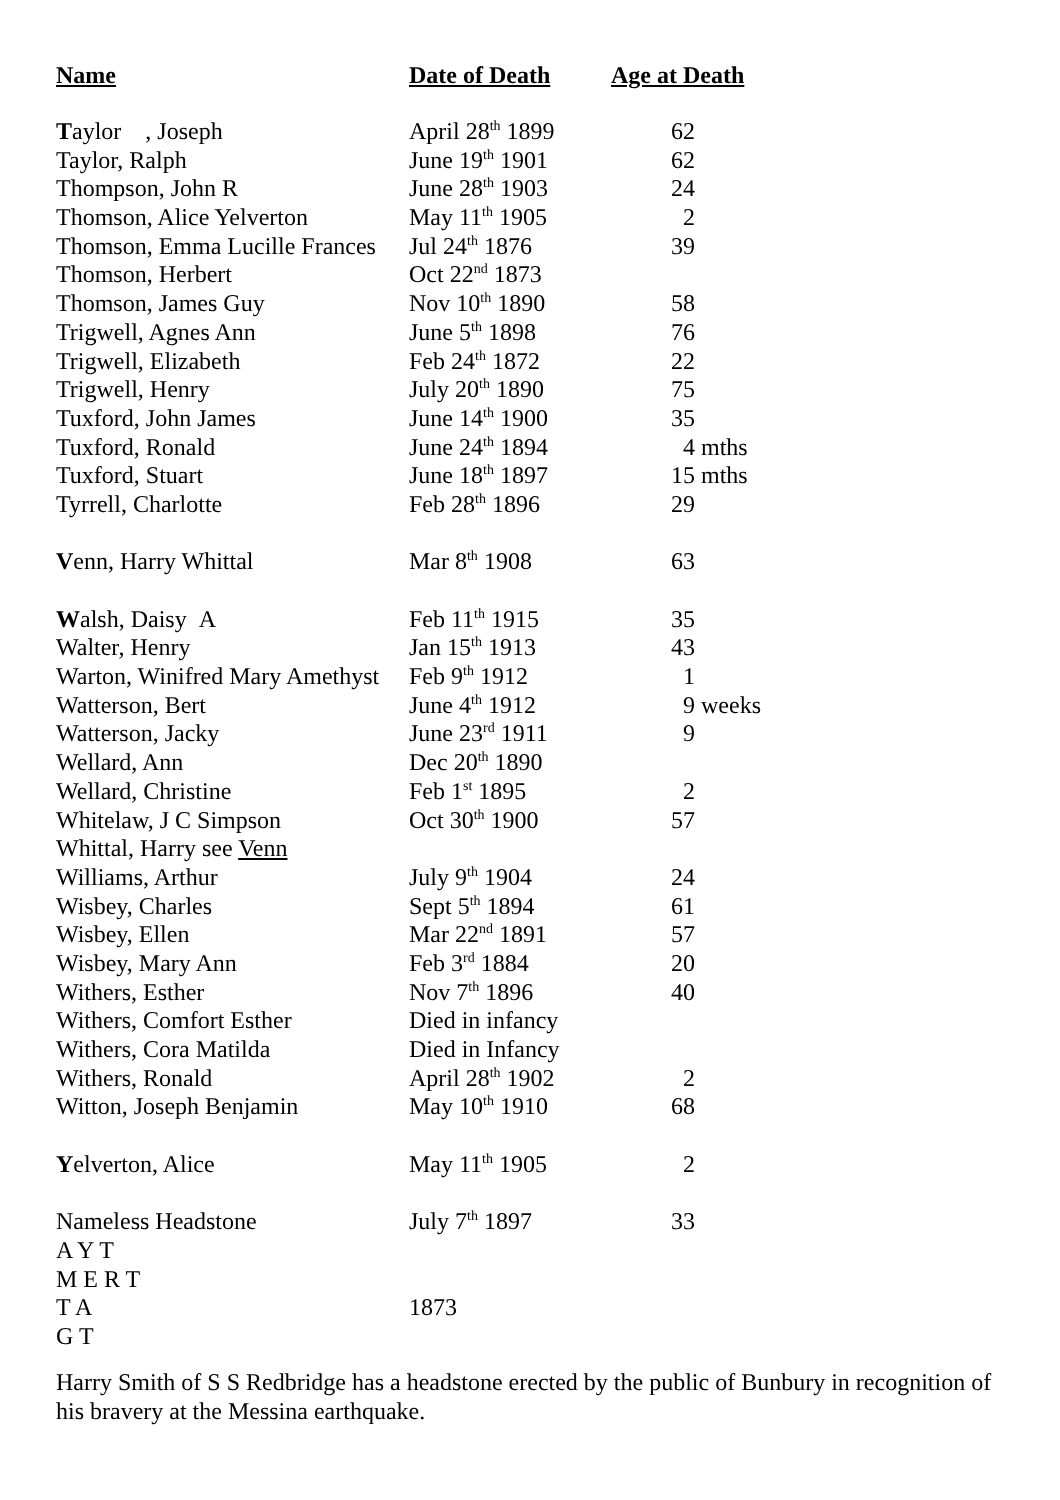| Name | Date of Death | Age at Death |
| --- | --- | --- |
| T aylor , Joseph | April 28<sup>th</sup> 1899 | 62 |
| Taylor, Ralph | June 19<sup>th</sup> 1901 | 62 |
| Thompson, John R | June 28<sup>th</sup> 1903 | 24 |
| Thomson, Alice Yelverton | May 11<sup>th</sup> 1905 | 2 |
| Thomson, Emma Lucille Frances | Jul 24<sup>th</sup> 1876 | 39 |
| Thomson, Herbert | Oct 22<sup>nd</sup> 1873 | |
| Thomson, James Guy | Nov 10<sup>th</sup> 1890 | 58 |
| Trigwell, Agnes Ann | June 5<sup>th</sup> 1898 | 76 |
| Trigwell, Elizabeth | Feb 24<sup>th</sup> 1872 | 22 |
| Trigwell, Henry | July 20<sup>th</sup> 1890 | 75 |
| Tuxford, John James | June 14<sup>th</sup> 1900 | 35 |
| Tuxford, Ronald | June 24<sup>th</sup> 1894 | 4 mths |
| Tuxford, Stuart | June 18<sup>th</sup> 1897 | 15 mths |
| Tyrrell, Charlotte | Feb 28<sup>th</sup> 1896 | 29 |
| V enn, Harry Whittal | Mar 8<sup>th</sup> 1908 | 63 |
| W alsh, Daisy A | Feb 11<sup>th</sup> 1915 | 35 |
| Walter, Henry | Jan 15<sup>th</sup> 1913 | 43 |
| Warton, Winifred Mary Amethyst | Feb 9<sup>th</sup> 1912 | 1 |
| Watterson, Bert | June 4<sup>th</sup> 1912 | 9 weeks |
| Watterson, Jacky | June 23<sup>rd</sup> 1911 | 9 |
| Wellard, Ann | Dec 20<sup>th</sup> 1890 | |
| Wellard, Christine | Feb 1<sup>st</sup> 1895 | 2 |
| Whitelaw, J C Simpson | Oct 30<sup>th</sup> 1900 | 57 |
| Whittal, Harry see Venn | | |
| Williams, Arthur | July 9<sup>th</sup> 1904 | 24 |
| Wisbey, Charles | Sept 5<sup>th</sup> 1894 | 61 |
| Wisbey, Ellen | Mar 22<sup>nd</sup> 1891 | 57 |
| Wisbey, Mary Ann | Feb 3<sup>rd</sup> 1884 | 20 |
| Withers, Esther | Nov 7<sup>th</sup> 1896 | 40 |
| Withers, Comfort Esther | Died in infancy | |
| Withers, Cora Matilda | Died in Infancy | |
| Withers, Ronald | April 28<sup>th</sup> 1902 | 2 |
| Witton, Joseph Benjamin | May 10<sup>th</sup> 1910 | 68 |
| Y elverton, Alice | May 11<sup>th</sup> 1905 | 2 |
| Nameless Headstone | July 7<sup>th</sup> 1897 | 33 |
| A Y T | | |
| M E R T | | |
| T A | 1873 | |
| G T | | |
Harry Smith of S S Redbridge has a headstone erected by the public of Bunbury in recognition of his bravery at the Messina earthquake.